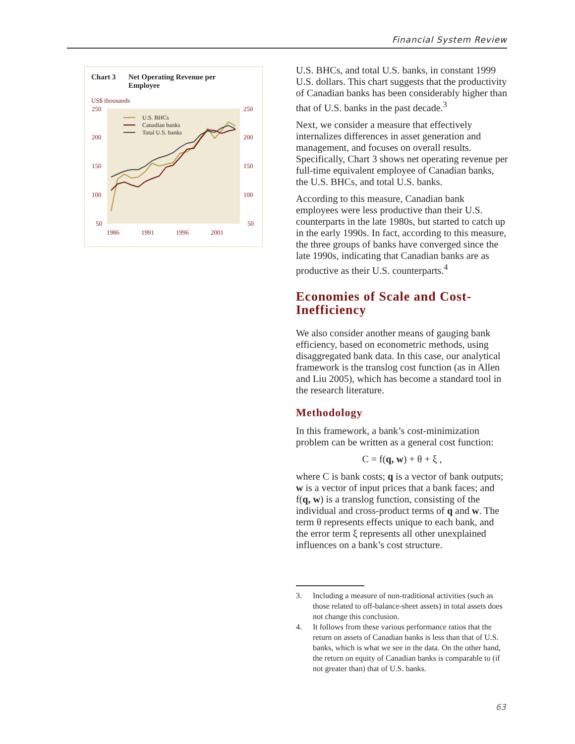Financial System Review
Chart 3 Net Operating Revenue per
Employee
US$ thousands
250
200
150
100
50
250
200
150
100
50
1986
1991
1996
2001
U.S. BHCs
Canadian banks
Total U.S. banks
U.S. BHCs, and total U.S. banks, in constant 1999 U.S. dollars. This chart suggests that the productivity of Canadian banks has been considerably higher than that of U.S. banks in the past decade.<sup>3</sup>
Next, we consider a measure that effectively internalizes differences in asset generation and management, and focuses on overall results. Specifically, Chart 3 shows net operating revenue per full-time equivalent employee of Canadian banks, the U.S. BHCs, and total U.S. banks.
According to this measure, Canadian bank employees were less productive than their U.S. counterparts in the late 1980s, but started to catch up in the early 1990s. In fact, according to this measure, the three groups of banks have converged since the late 1990s, indicating that Canadian banks are as productive as their U.S. counterparts.<sup>4</sup>
Economies of Scale and Cost-Inefficiency
We also consider another means of gauging bank efficiency, based on econometric methods, using disaggregated bank data. In this case, our analytical framework is the translog cost function (as in Allen and Liu 2005), which has become a standard tool in the research literature.
Methodology
In this framework, a bank’s cost-minimization problem can be written as a general cost function:
C = f(q, w) + θ + ξ ,
where C is bank costs; q is a vector of bank outputs; w is a vector of input prices that a bank faces; and f(q, w) is a translog function, consisting of the individual and cross-product terms of q and w. The term θ represents effects unique to each bank, and the error term ξ represents all other unexplained influences on a bank’s cost structure.
3. Including a measure of non-traditional activities (such as those related to off-balance-sheet assets) in total assets does not change this conclusion.
4. It follows from these various performance ratios that the return on assets of Canadian banks is less than that of U.S. banks, which is what we see in the data. On the other hand, the return on equity of Canadian banks is comparable to (if not greater than) that of U.S. banks.
63